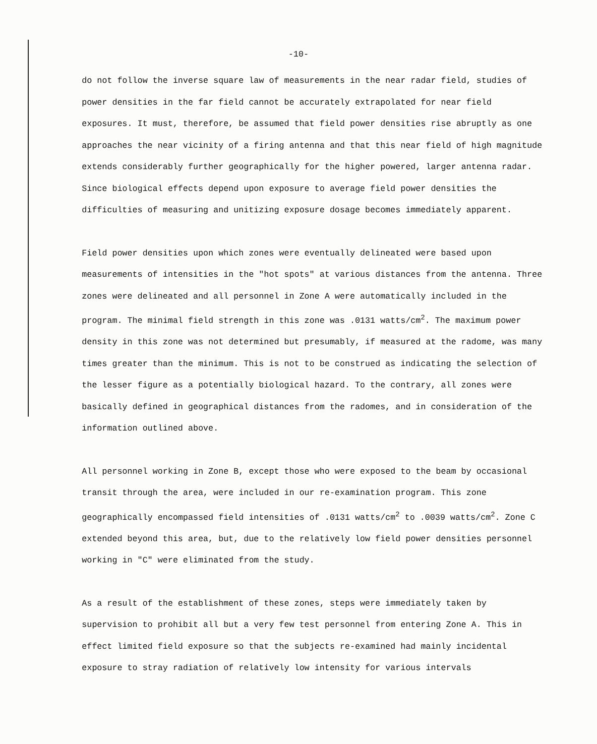-10-
do not follow the inverse square law of measurements in the near radar field, studies of power densities in the far field cannot be accurately extrapolated for near field exposures. It must, therefore, be assumed that field power densities rise abruptly as one approaches the near vicinity of a firing antenna and that this near field of high magnitude extends considerably further geographically for the higher powered, larger antenna radar. Since biological effects depend upon exposure to average field power densities the difficulties of measuring and unitizing exposure dosage becomes immediately apparent.
Field power densities upon which zones were eventually delineated were based upon measurements of intensities in the "hot spots" at various distances from the antenna. Three zones were delineated and all personnel in Zone A were automatically included in the program. The minimal field strength in this zone was .0131 watts/cm<sup>2</sup>. The maximum power density in this zone was not determined but presumably, if measured at the radome, was many times greater than the minimum. This is not to be construed as indicating the selection of the lesser figure as a potentially biological hazard. To the contrary, all zones were basically defined in geographical distances from the radomes, and in consideration of the information outlined above.
All personnel working in Zone B, except those who were exposed to the beam by occasional transit through the area, were included in our re-examination program. This zone geographically encompassed field intensities of .0131 watts/cm<sup>2</sup> to .0039 watts/cm<sup>2</sup>. Zone C extended beyond this area, but, due to the relatively low field power densities personnel working in "C" were eliminated from the study.
As a result of the establishment of these zones, steps were immediately taken by supervision to prohibit all but a very few test personnel from entering Zone A. This in effect limited field exposure so that the subjects re-examined had mainly incidental exposure to stray radiation of relatively low intensity for various intervals